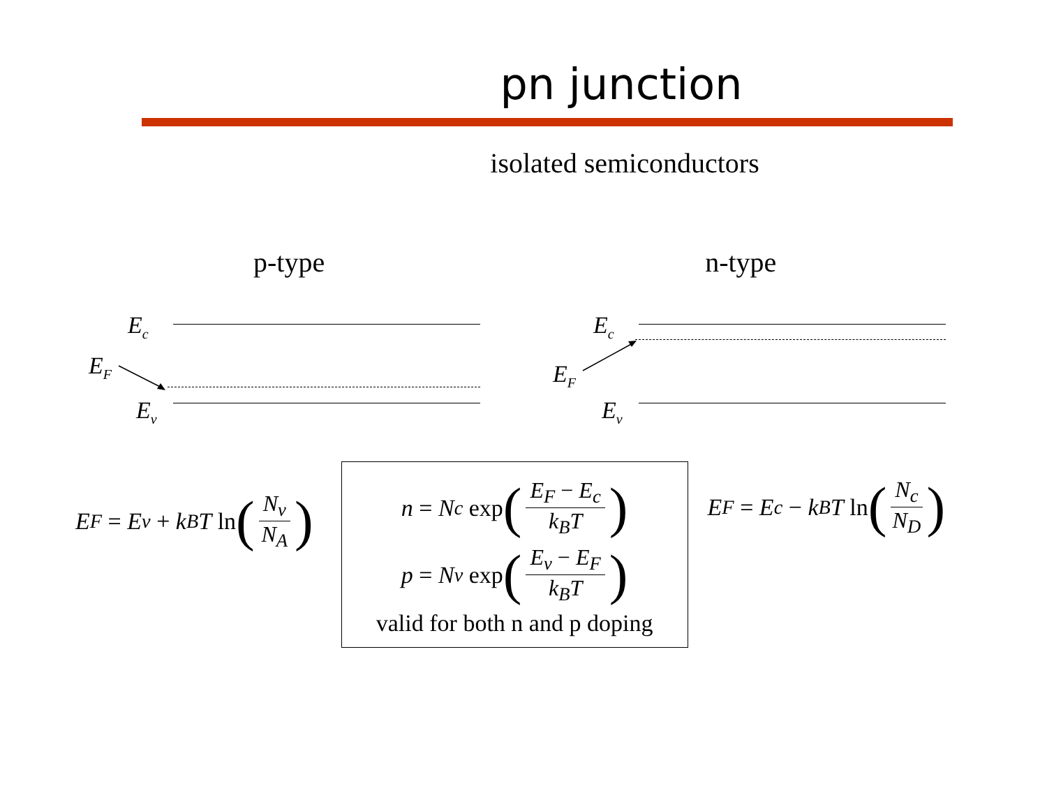pn junction
isolated semiconductors
p-type n-type
E<sub>c</sub>
E<sub>F</sub>
E<sub>v</sub>
E<sub>c</sub>
E<sub>F</sub>
E<sub>v</sub>
E<sub>F</sub> = E<sub>v</sub> + k<sub>B</sub>T ln (N<sub>v</sub> N<sub>A</sub>)
n = N<sub>c</sub> exp (E<sub>F</sub> − E<sub>c</sub> k<sub>B</sub>T)
p = N<sub>v</sub> exp (E<sub>v</sub> − E<sub>F</sub> k<sub>B</sub>T)
valid for both n and p doping
E<sub>F</sub> = E<sub>c</sub> − k<sub>B</sub>T ln (N<sub>c</sub> N<sub>D</sub>)